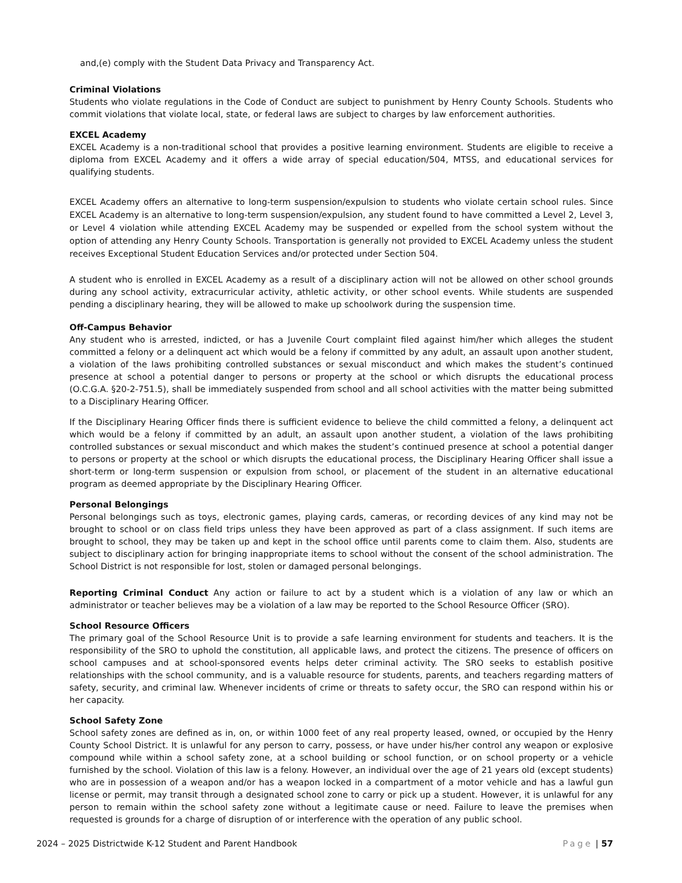and,(e) comply with the Student Data Privacy and Transparency Act.
Criminal Violations
Students who violate regulations in the Code of Conduct are subject to punishment by Henry County Schools. Students who commit violations that violate local, state, or federal laws are subject to charges by law enforcement authorities.
EXCEL Academy
EXCEL Academy is a non-traditional school that provides a positive learning environment. Students are eligible to receive a diploma from EXCEL Academy and it offers a wide array of special education/504, MTSS, and educational services for qualifying students.
EXCEL Academy offers an alternative to long-term suspension/expulsion to students who violate certain school rules. Since EXCEL Academy is an alternative to long-term suspension/expulsion, any student found to have committed a Level 2, Level 3, or Level 4 violation while attending EXCEL Academy may be suspended or expelled from the school system without the option of attending any Henry County Schools. Transportation is generally not provided to EXCEL Academy unless the student receives Exceptional Student Education Services and/or protected under Section 504.
A student who is enrolled in EXCEL Academy as a result of a disciplinary action will not be allowed on other school grounds during any school activity, extracurricular activity, athletic activity, or other school events. While students are suspended pending a disciplinary hearing, they will be allowed to make up schoolwork during the suspension time.
Off-Campus Behavior
Any student who is arrested, indicted, or has a Juvenile Court complaint filed against him/her which alleges the student committed a felony or a delinquent act which would be a felony if committed by any adult, an assault upon another student, a violation of the laws prohibiting controlled substances or sexual misconduct and which makes the student’s continued presence at school a potential danger to persons or property at the school or which disrupts the educational process (O.C.G.A. §20-2-751.5), shall be immediately suspended from school and all school activities with the matter being submitted to a Disciplinary Hearing Officer.
If the Disciplinary Hearing Officer finds there is sufficient evidence to believe the child committed a felony, a delinquent act which would be a felony if committed by an adult, an assault upon another student, a violation of the laws prohibiting controlled substances or sexual misconduct and which makes the student’s continued presence at school a potential danger to persons or property at the school or which disrupts the educational process, the Disciplinary Hearing Officer shall issue a short-term or long-term suspension or expulsion from school, or placement of the student in an alternative educational program as deemed appropriate by the Disciplinary Hearing Officer.
Personal Belongings
Personal belongings such as toys, electronic games, playing cards, cameras, or recording devices of any kind may not be brought to school or on class field trips unless they have been approved as part of a class assignment. If such items are brought to school, they may be taken up and kept in the school office until parents come to claim them. Also, students are subject to disciplinary action for bringing inappropriate items to school without the consent of the school administration. The School District is not responsible for lost, stolen or damaged personal belongings.
Reporting Criminal Conduct Any action or failure to act by a student which is a violation of any law or which an administrator or teacher believes may be a violation of a law may be reported to the School Resource Officer (SRO).
School Resource Officers
The primary goal of the School Resource Unit is to provide a safe learning environment for students and teachers. It is the responsibility of the SRO to uphold the constitution, all applicable laws, and protect the citizens. The presence of officers on school campuses and at school-sponsored events helps deter criminal activity. The SRO seeks to establish positive relationships with the school community, and is a valuable resource for students, parents, and teachers regarding matters of safety, security, and criminal law. Whenever incidents of crime or threats to safety occur, the SRO can respond within his or her capacity.
School Safety Zone
School safety zones are defined as in, on, or within 1000 feet of any real property leased, owned, or occupied by the Henry County School District. It is unlawful for any person to carry, possess, or have under his/her control any weapon or explosive compound while within a school safety zone, at a school building or school function, or on school property or a vehicle furnished by the school. Violation of this law is a felony. However, an individual over the age of 21 years old (except students) who are in possession of a weapon and/or has a weapon locked in a compartment of a motor vehicle and has a lawful gun license or permit, may transit through a designated school zone to carry or pick up a student. However, it is unlawful for any person to remain within the school safety zone without a legitimate cause or need. Failure to leave the premises when requested is grounds for a charge of disruption of or interference with the operation of any public school.
2024 – 2025 Districtwide K-12 Student and Parent Handbook Page | 57